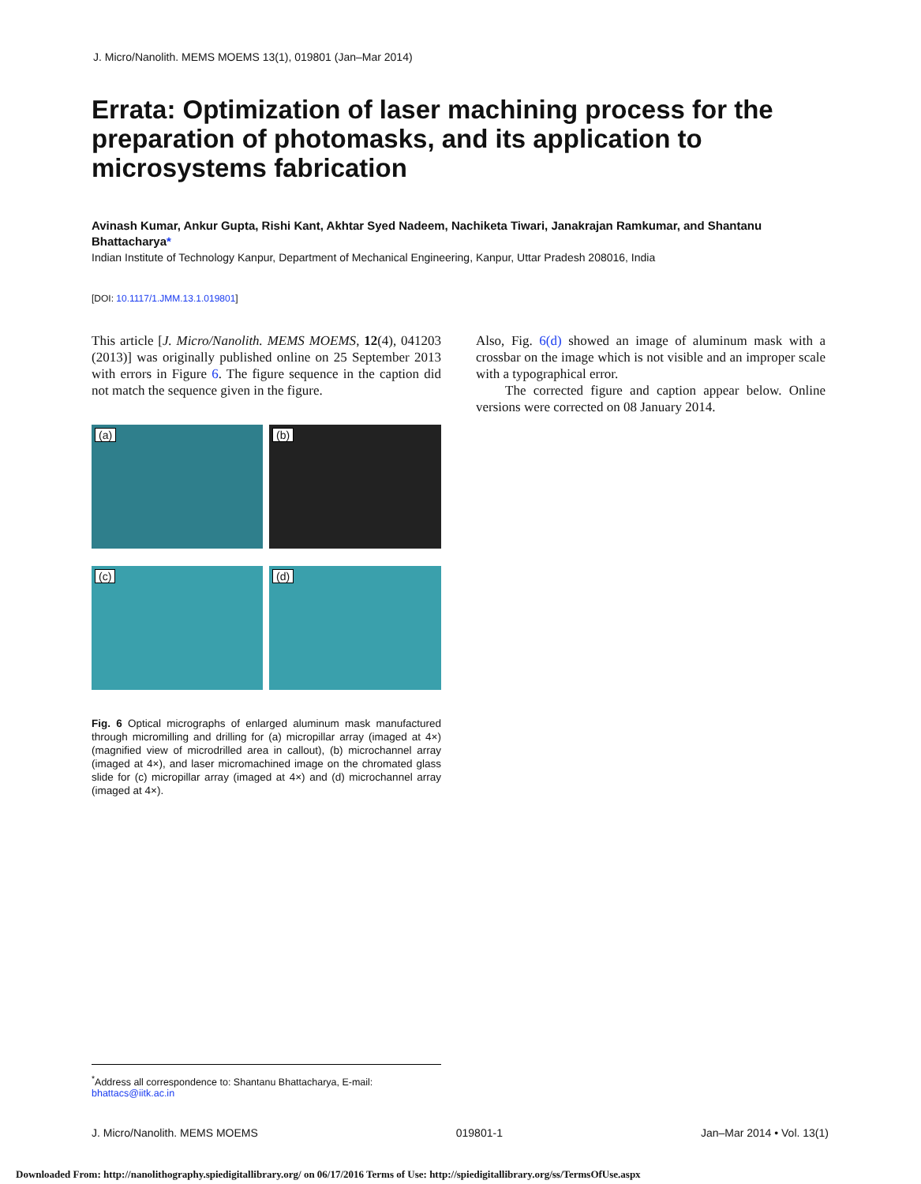J. Micro/Nanolith. MEMS MOEMS 13(1), 019801 (Jan–Mar 2014)
Errata: Optimization of laser machining process for the preparation of photomasks, and its application to microsystems fabrication
Avinash Kumar, Ankur Gupta, Rishi Kant, Akhtar Syed Nadeem, Nachiketa Tiwari, Janakrajan Ramkumar, and Shantanu Bhattacharya*
Indian Institute of Technology Kanpur, Department of Mechanical Engineering, Kanpur, Uttar Pradesh 208016, India
[DOI: 10.1117/1.JMM.13.1.019801]
This article [J. Micro/Nanolith. MEMS MOEMS, 12(4), 041203 (2013)] was originally published online on 25 September 2013 with errors in Figure 6. The figure sequence in the caption did not match the sequence given in the figure.
Also, Fig. 6(d) showed an image of aluminum mask with a crossbar on the image which is not visible and an improper scale with a typographical error.
The corrected figure and caption appear below. Online versions were corrected on 08 January 2014.
(a)
(b)
(c)
(d)
Fig. 6 Optical micrographs of enlarged aluminum mask manufactured through micromilling and drilling for (a) micropillar array (imaged at 4×) (magnified view of microdrilled area in callout), (b) microchannel array (imaged at 4×), and laser micromachined image on the chromated glass slide for (c) micropillar array (imaged at 4×) and (d) microchannel array (imaged at 4×).
<sup>*</sup> Address all correspondence to: Shantanu Bhattacharya, E-mail: bhattacs@iitk.ac.in
J. Micro/Nanolith. MEMS MOEMS 019801-1 Jan–Mar 2014 • Vol. 13(1)
Downloaded From: http://nanolithography.spiedigitallibrary.org/ on 06/17/2016 Terms of Use: http://spiedigitallibrary.org/ss/TermsOfUse.aspx